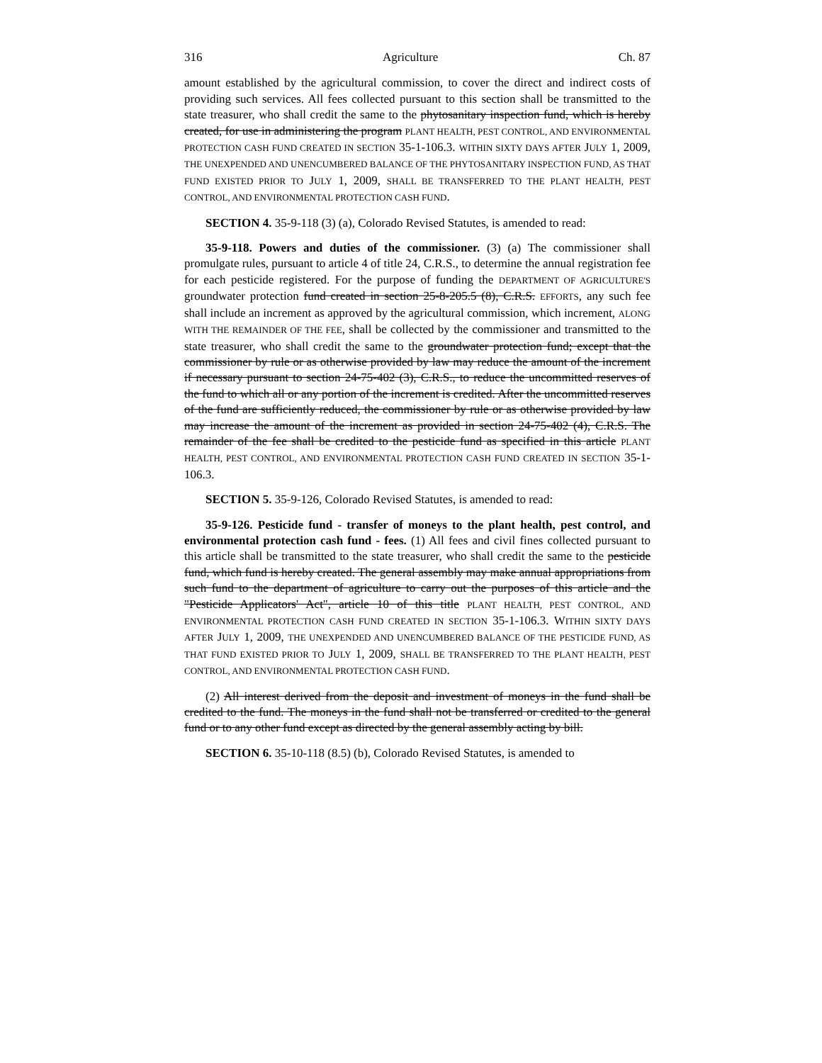316 Agriculture Ch. 87
amount established by the agricultural commission, to cover the direct and indirect costs of providing such services. All fees collected pursuant to this section shall be transmitted to the state treasurer, who shall credit the same to the phytosanitary inspection fund, which is hereby created, for use in administering the program PLANT HEALTH, PEST CONTROL, AND ENVIRONMENTAL PROTECTION CASH FUND CREATED IN SECTION 35-1-106.3. WITHIN SIXTY DAYS AFTER JULY 1, 2009, THE UNEXPENDED AND UNENCUMBERED BALANCE OF THE PHYTOSANITARY INSPECTION FUND, AS THAT FUND EXISTED PRIOR TO JULY 1, 2009, SHALL BE TRANSFERRED TO THE PLANT HEALTH, PEST CONTROL, AND ENVIRONMENTAL PROTECTION CASH FUND.
SECTION 4. 35-9-118 (3) (a), Colorado Revised Statutes, is amended to read:
35-9-118. Powers and duties of the commissioner. (3) (a) The commissioner shall promulgate rules, pursuant to article 4 of title 24, C.R.S., to determine the annual registration fee for each pesticide registered. For the purpose of funding the DEPARTMENT OF AGRICULTURE'S groundwater protection fund created in section 25-8-205.5 (8), C.R.S. EFFORTS, any such fee shall include an increment as approved by the agricultural commission, which increment, ALONG WITH THE REMAINDER OF THE FEE, shall be collected by the commissioner and transmitted to the state treasurer, who shall credit the same to the groundwater protection fund; except that the commissioner by rule or as otherwise provided by law may reduce the amount of the increment if necessary pursuant to section 24-75-402 (3), C.R.S., to reduce the uncommitted reserves of the fund to which all or any portion of the increment is credited. After the uncommitted reserves of the fund are sufficiently reduced, the commissioner by rule or as otherwise provided by law may increase the amount of the increment as provided in section 24-75-402 (4), C.R.S. The remainder of the fee shall be credited to the pesticide fund as specified in this article PLANT HEALTH, PEST CONTROL, AND ENVIRONMENTAL PROTECTION CASH FUND CREATED IN SECTION 35-1-106.3.
SECTION 5. 35-9-126, Colorado Revised Statutes, is amended to read:
35-9-126. Pesticide fund - transfer of moneys to the plant health, pest control, and environmental protection cash fund - fees. (1) All fees and civil fines collected pursuant to this article shall be transmitted to the state treasurer, who shall credit the same to the pesticide fund, which fund is hereby created. The general assembly may make annual appropriations from such fund to the department of agriculture to carry out the purposes of this article and the "Pesticide Applicators' Act", article 10 of this title PLANT HEALTH, PEST CONTROL, AND ENVIRONMENTAL PROTECTION CASH FUND CREATED IN SECTION 35-1-106.3. WITHIN SIXTY DAYS AFTER JULY 1, 2009, THE UNEXPENDED AND UNENCUMBERED BALANCE OF THE PESTICIDE FUND, AS THAT FUND EXISTED PRIOR TO JULY 1, 2009, SHALL BE TRANSFERRED TO THE PLANT HEALTH, PEST CONTROL, AND ENVIRONMENTAL PROTECTION CASH FUND.
(2) All interest derived from the deposit and investment of moneys in the fund shall be credited to the fund. The moneys in the fund shall not be transferred or credited to the general fund or to any other fund except as directed by the general assembly acting by bill.
SECTION 6. 35-10-118 (8.5) (b), Colorado Revised Statutes, is amended to